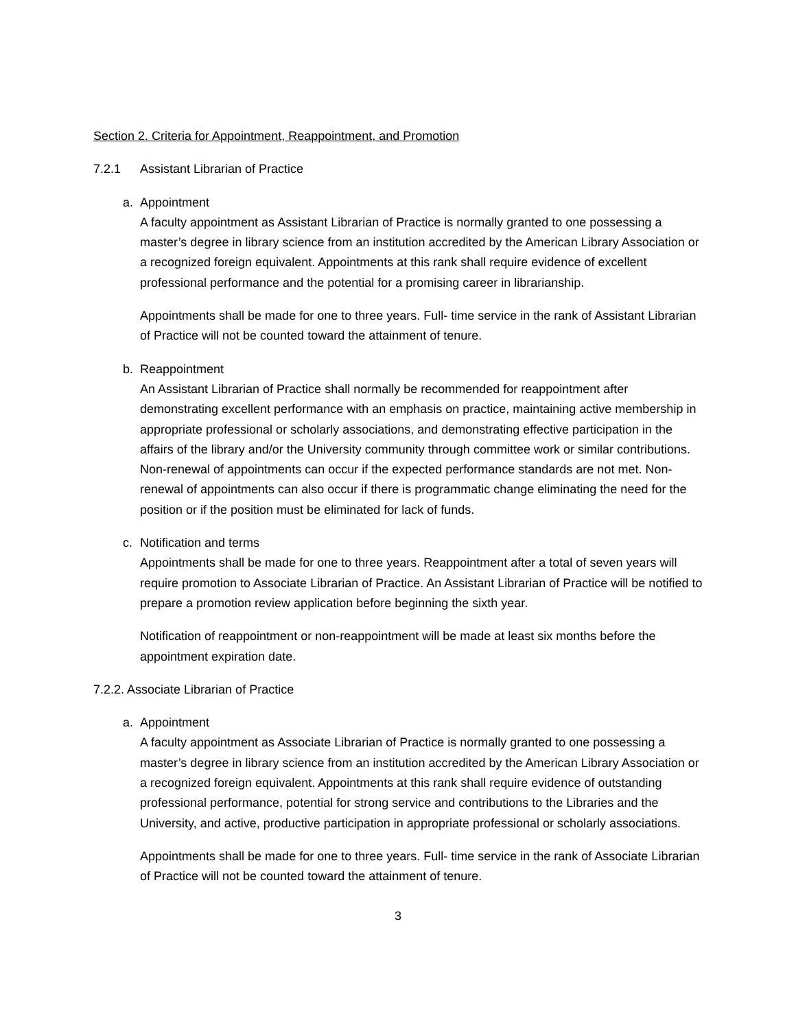Section 2. Criteria for Appointment, Reappointment, and Promotion
7.2.1 Assistant Librarian of Practice
a. Appointment
A faculty appointment as Assistant Librarian of Practice is normally granted to one possessing a master’s degree in library science from an institution accredited by the American Library Association or a recognized foreign equivalent. Appointments at this rank shall require evidence of excellent professional performance and the potential for a promising career in librarianship.
Appointments shall be made for one to three years. Full- time service in the rank of Assistant Librarian of Practice will not be counted toward the attainment of tenure.
b. Reappointment
An Assistant Librarian of Practice shall normally be recommended for reappointment after demonstrating excellent performance with an emphasis on practice, maintaining active membership in appropriate professional or scholarly associations, and demonstrating effective participation in the affairs of the library and/or the University community through committee work or similar contributions. Non-renewal of appointments can occur if the expected performance standards are not met. Non- renewal of appointments can also occur if there is programmatic change eliminating the need for the position or if the position must be eliminated for lack of funds.
c. Notification and terms
Appointments shall be made for one to three years. Reappointment after a total of seven years will require promotion to Associate Librarian of Practice. An Assistant Librarian of Practice will be notified to prepare a promotion review application before beginning the sixth year.
Notification of reappointment or non-reappointment will be made at least six months before the appointment expiration date.
7.2.2. Associate Librarian of Practice
a. Appointment
A faculty appointment as Associate Librarian of Practice is normally granted to one possessing a master’s degree in library science from an institution accredited by the American Library Association or a recognized foreign equivalent. Appointments at this rank shall require evidence of outstanding professional performance, potential for strong service and contributions to the Libraries and the University, and active, productive participation in appropriate professional or scholarly associations.
Appointments shall be made for one to three years. Full- time service in the rank of Associate Librarian of Practice will not be counted toward the attainment of tenure.
3